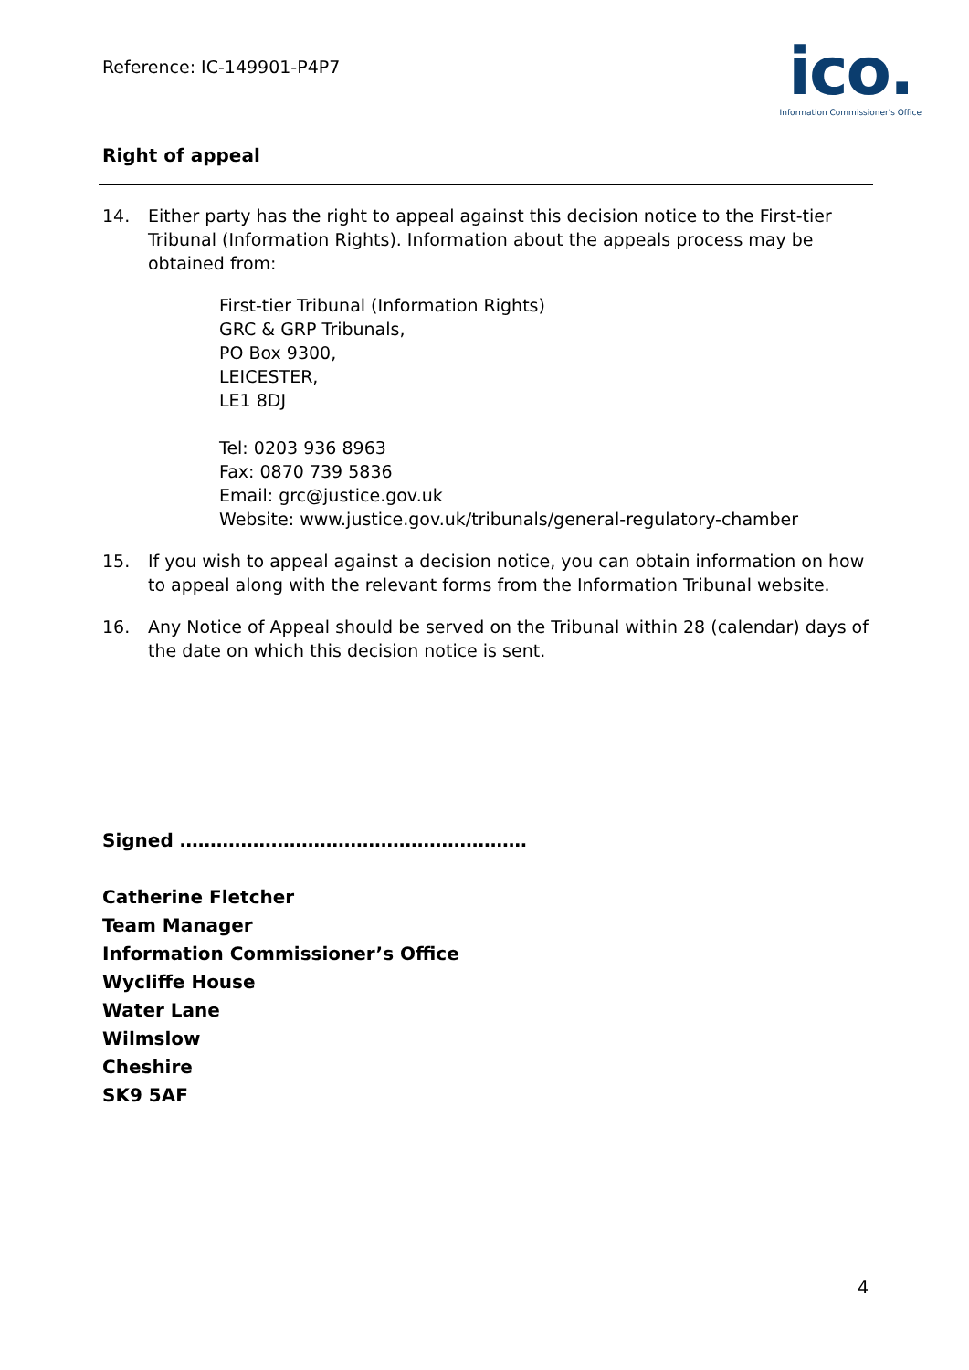Reference: IC-149901-P4P7
ico.
Information Commissioner's Office
Right of appeal
14. Either party has the right to appeal against this decision notice to the First-tier Tribunal (Information Rights). Information about the appeals process may be obtained from:
First-tier Tribunal (Information Rights)
GRC & GRP Tribunals,
PO Box 9300,
LEICESTER,
LE1 8DJ
Tel: 0203 936 8963
Fax: 0870 739 5836
Email: grc@justice.gov.uk
Website: www.justice.gov.uk/tribunals/general-regulatory-chamber
15. If you wish to appeal against a decision notice, you can obtain information on how to appeal along with the relevant forms from the Information Tribunal website.
16. Any Notice of Appeal should be served on the Tribunal within 28 (calendar) days of the date on which this decision notice is sent.
Signed …………………………………………………
Catherine Fletcher
Team Manager
Information Commissioner’s Office
Wycliffe House
Water Lane
Wilmslow
Cheshire
SK9 5AF
4